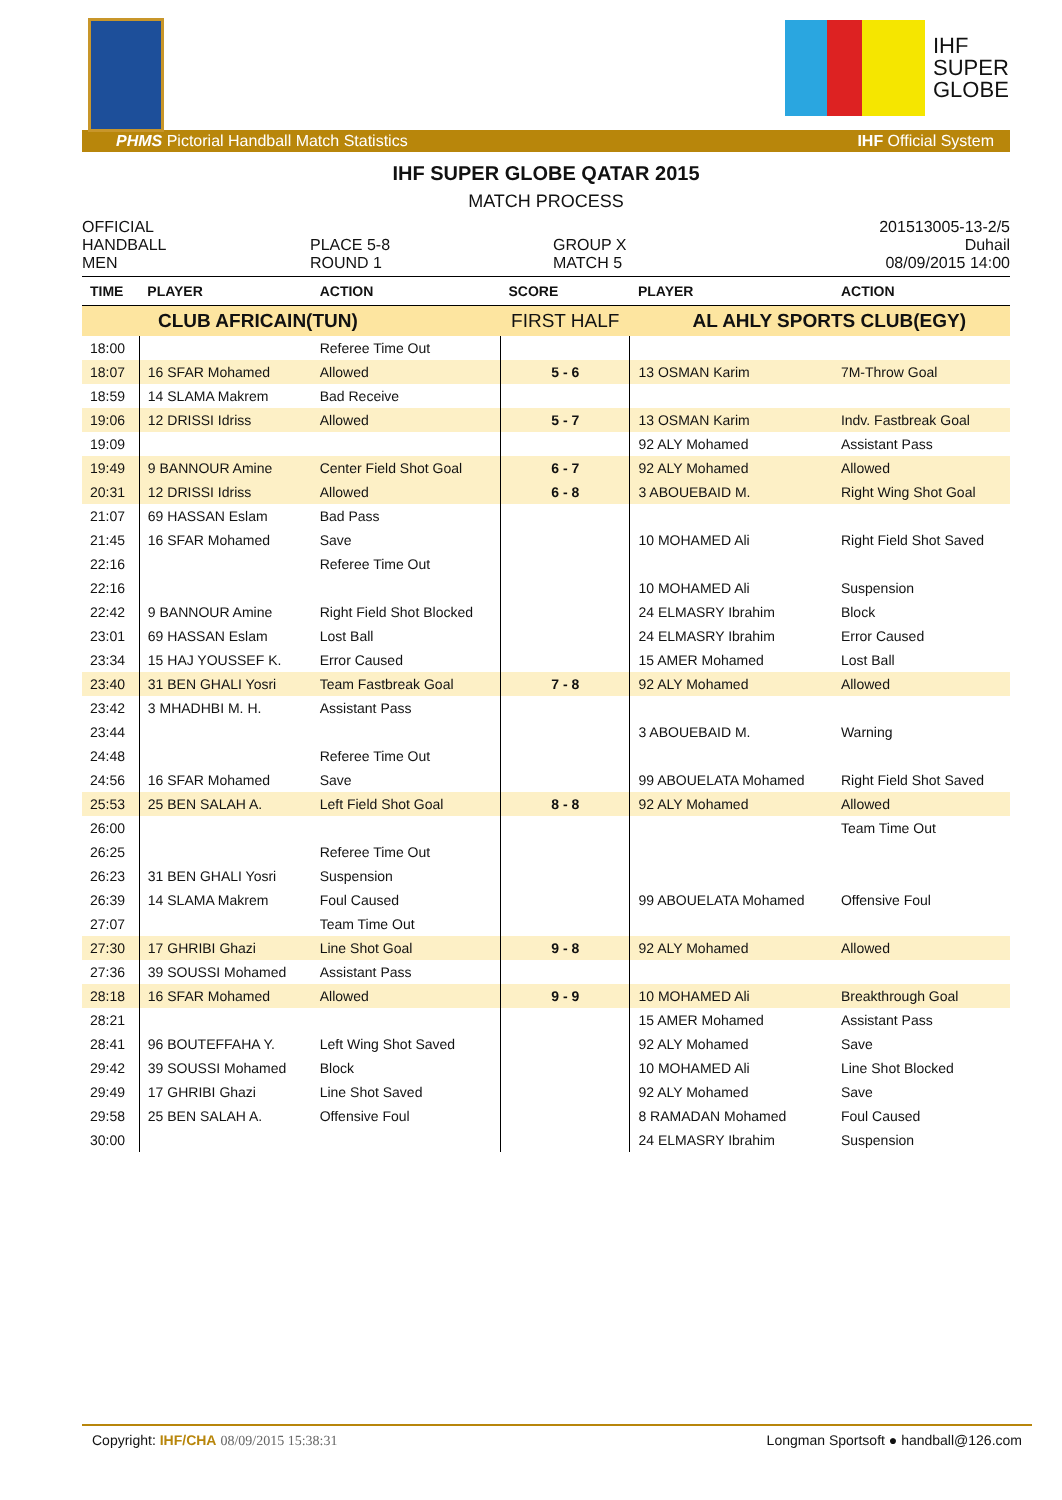IHF
SUPER
GLOBE
PHMS Pictorial Handball Match Statistics IHF Official System
IHF SUPER GLOBE QATAR 2015
MATCH PROCESS
OFFICIAL
HANDBALL
MEN
PLACE 5-8
ROUND 1
GROUP X
MATCH 5
201513005-13-2/5
Duhail
08/09/2015 14:00
| TIME | PLAYER | ACTION | SCORE | PLAYER | ACTION |
| --- | --- | --- | --- | --- | --- |
| CLUB AFRICAIN(TUN) | | | FIRST HALF | AL AHLY SPORTS CLUB(EGY) | |
| 18:00 | | Referee Time Out | | | |
| 18:07 | 16 SFAR Mohamed | Allowed | 5 - 6 | 13 OSMAN Karim | 7M-Throw Goal |
| 18:59 | 14 SLAMA Makrem | Bad Receive | | | |
| 19:06 | 12 DRISSI Idriss | Allowed | 5 - 7 | 13 OSMAN Karim | Indv. Fastbreak Goal |
| 19:09 | | | | 92 ALY Mohamed | Assistant Pass |
| 19:49 | 9 BANNOUR Amine | Center Field Shot Goal | 6 - 7 | 92 ALY Mohamed | Allowed |
| 20:31 | 12 DRISSI Idriss | Allowed | 6 - 8 | 3 ABOUEBAID M. | Right Wing Shot Goal |
| 21:07 | 69 HASSAN Eslam | Bad Pass | | | |
| 21:45 | 16 SFAR Mohamed | Save | | 10 MOHAMED Ali | Right Field Shot Saved |
| 22:16 | | Referee Time Out | | | |
| 22:16 | | | | 10 MOHAMED Ali | Suspension |
| 22:42 | 9 BANNOUR Amine | Right Field Shot Blocked | | 24 ELMASRY Ibrahim | Block |
| 23:01 | 69 HASSAN Eslam | Lost Ball | | 24 ELMASRY Ibrahim | Error Caused |
| 23:34 | 15 HAJ YOUSSEF K. | Error Caused | | 15 AMER Mohamed | Lost Ball |
| 23:40 | 31 BEN GHALI Yosri | Team Fastbreak Goal | 7 - 8 | 92 ALY Mohamed | Allowed |
| 23:42 | 3 MHADHBI M. H. | Assistant Pass | | | |
| 23:44 | | | | 3 ABOUEBAID M. | Warning |
| 24:48 | | Referee Time Out | | | |
| 24:56 | 16 SFAR Mohamed | Save | | 99 ABOUELATA Mohamed | Right Field Shot Saved |
| 25:53 | 25 BEN SALAH A. | Left Field Shot Goal | 8 - 8 | 92 ALY Mohamed | Allowed |
| 26:00 | | | | | Team Time Out |
| 26:25 | | Referee Time Out | | | |
| 26:23 | 31 BEN GHALI Yosri | Suspension | | | |
| 26:39 | 14 SLAMA Makrem | Foul Caused | | 99 ABOUELATA Mohamed | Offensive Foul |
| 27:07 | | Team Time Out | | | |
| 27:30 | 17 GHRIBI Ghazi | Line Shot Goal | 9 - 8 | 92 ALY Mohamed | Allowed |
| 27:36 | 39 SOUSSI Mohamed | Assistant Pass | | | |
| 28:18 | 16 SFAR Mohamed | Allowed | 9 - 9 | 10 MOHAMED Ali | Breakthrough Goal |
| 28:21 | | | | 15 AMER Mohamed | Assistant Pass |
| 28:41 | 96 BOUTEFFAHA Y. | Left Wing Shot Saved | | 92 ALY Mohamed | Save |
| 29:42 | 39 SOUSSI Mohamed | Block | | 10 MOHAMED Ali | Line Shot Blocked |
| 29:49 | 17 GHRIBI Ghazi | Line Shot Saved | | 92 ALY Mohamed | Save |
| 29:58 | 25 BEN SALAH A. | Offensive Foul | | 8 RAMADAN Mohamed | Foul Caused |
| 30:00 | | | | 24 ELMASRY Ibrahim | Suspension |
Copyright: IHF/CHA 08/09/2015 15:38:31 Longman Sportsoft ● handball@126.com